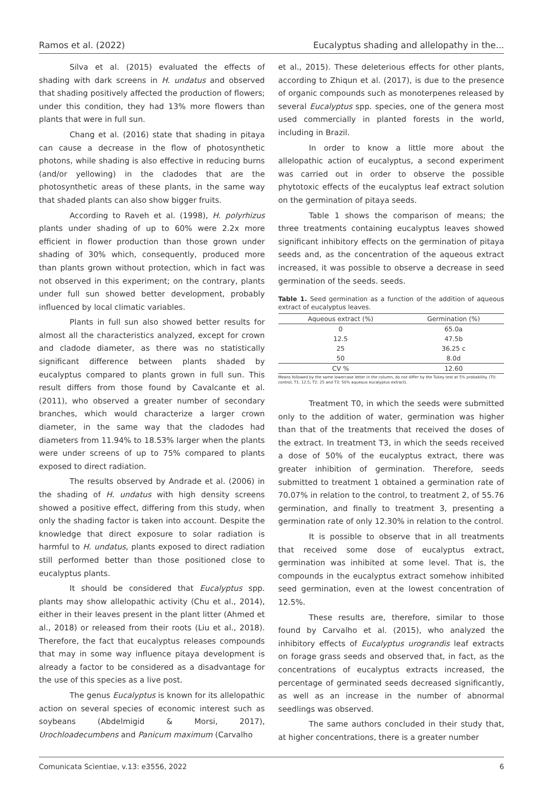Ramos et al. (2022) Eucalyptus shading and allelopathy in the...
Silva et al. (2015) evaluated the effects of shading with dark screens in H. undatus and observed that shading positively affected the production of flowers; under this condition, they had 13% more flowers than plants that were in full sun.
Chang et al. (2016) state that shading in pitaya can cause a decrease in the flow of photosynthetic photons, while shading is also effective in reducing burns (and/or yellowing) in the cladodes that are the photosynthetic areas of these plants, in the same way that shaded plants can also show bigger fruits.
According to Raveh et al. (1998), H. polyrhizus plants under shading of up to 60% were 2.2x more efficient in flower production than those grown under shading of 30% which, consequently, produced more than plants grown without protection, which in fact was not observed in this experiment; on the contrary, plants under full sun showed better development, probably influenced by local climatic variables.
Plants in full sun also showed better results for almost all the characteristics analyzed, except for crown and cladode diameter, as there was no statistically significant difference between plants shaded by eucalyptus compared to plants grown in full sun. This result differs from those found by Cavalcante et al. (2011), who observed a greater number of secondary branches, which would characterize a larger crown diameter, in the same way that the cladodes had diameters from 11.94% to 18.53% larger when the plants were under screens of up to 75% compared to plants exposed to direct radiation.
The results observed by Andrade et al. (2006) in the shading of H. undatus with high density screens showed a positive effect, differing from this study, when only the shading factor is taken into account. Despite the knowledge that direct exposure to solar radiation is harmful to H. undatus, plants exposed to direct radiation still performed better than those positioned close to eucalyptus plants.
It should be considered that Eucalyptus spp. plants may show allelopathic activity (Chu et al., 2014), either in their leaves present in the plant litter (Ahmed et al., 2018) or released from their roots (Liu et al., 2018). Therefore, the fact that eucalyptus releases compounds that may in some way influence pitaya development is already a factor to be considered as a disadvantage for the use of this species as a live post.
The genus Eucalyptus is known for its allelopathic action on several species of economic interest such as soybeans (Abdelmigid & Morsi, 2017), Urochloadecumbens and Panicum maximum (Carvalho
et al., 2015). These deleterious effects for other plants, according to Zhiqun et al. (2017), is due to the presence of organic compounds such as monoterpenes released by several Eucalyptus spp. species, one of the genera most used commercially in planted forests in the world, including in Brazil.
In order to know a little more about the allelopathic action of eucalyptus, a second experiment was carried out in order to observe the possible phytotoxic effects of the eucalyptus leaf extract solution on the germination of pitaya seeds.
Table 1 shows the comparison of means; the three treatments containing eucalyptus leaves showed significant inhibitory effects on the germination of pitaya seeds and, as the concentration of the aqueous extract increased, it was possible to observe a decrease in seed germination of the seeds. seeds.
Table 1. Seed germination as a function of the addition of aqueous extract of eucalyptus leaves.
| Aqueous extract (%) | Germination (%) |
| --- | --- |
| 0 | 65.0a |
| 12.5 | 47.5b |
| 25 | 36.25 c |
| 50 | 8.0d |
| CV % | 12.60 |
Means followed by the same lowercase letter in the column, do not differ by the Tukey test at 5% probability. (T0: control; T1: 12.5; T2: 25 and T3: 50% aqueous eucalyptus extract).
Treatment T0, in which the seeds were submitted only to the addition of water, germination was higher than that of the treatments that received the doses of the extract. In treatment T3, in which the seeds received a dose of 50% of the eucalyptus extract, there was greater inhibition of germination. Therefore, seeds submitted to treatment 1 obtained a germination rate of 70.07% in relation to the control, to treatment 2, of 55.76 germination, and finally to treatment 3, presenting a germination rate of only 12.30% in relation to the control.
It is possible to observe that in all treatments that received some dose of eucalyptus extract, germination was inhibited at some level. That is, the compounds in the eucalyptus extract somehow inhibited seed germination, even at the lowest concentration of 12.5%.
These results are, therefore, similar to those found by Carvalho et al. (2015), who analyzed the inhibitory effects of Eucalyptus urograndis leaf extracts on forage grass seeds and observed that, in fact, as the concentrations of eucalyptus extracts increased, the percentage of germinated seeds decreased significantly, as well as an increase in the number of abnormal seedlings was observed.
The same authors concluded in their study that, at higher concentrations, there is a greater number
Comunicata Scientiae, v.13: e3556, 2022 6